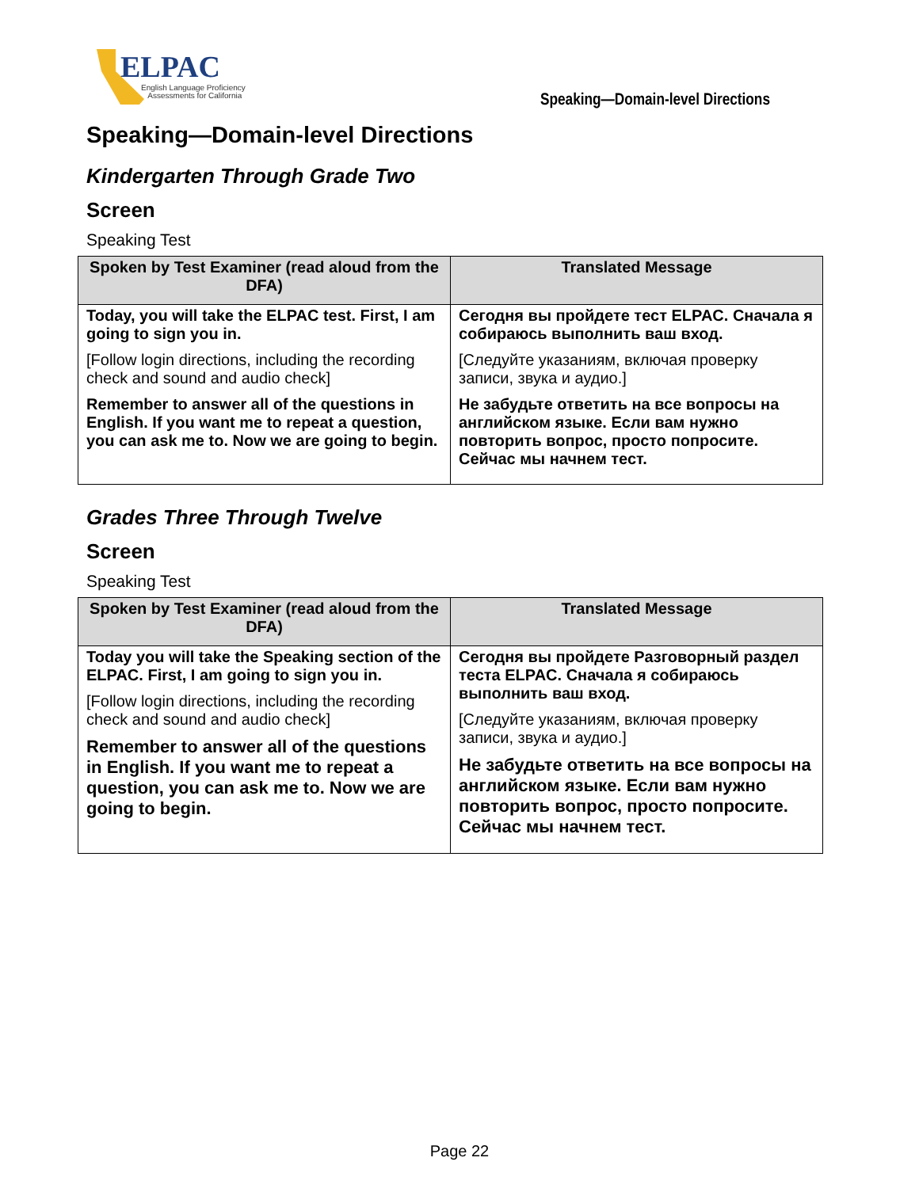ELPAC
English Language Proficiency
Assessments for California
Speaking—Domain-level Directions
Speaking—Domain-level Directions
Kindergarten Through Grade Two
Screen
Speaking Test
| Spoken by Test Examiner (read aloud from the DFA) | Translated Message |
| --- | --- |
| Today, you will take the ELPAC test. First, I am going to sign you in. [Follow login directions, including the recording check and sound and audio check] Remember to answer all of the questions in English. If you want me to repeat a question, you can ask me to. Now we are going to begin. | Сегодня вы пройдете тест ELPAC. Сначала я собираюсь выполнить ваш вход. [Следуйте указаниям, включая проверку записи, звука и аудио.] Не забудьте ответить на все вопросы на английском языке. Если вам нужно повторить вопрос, просто попросите. Сейчас мы начнем тест. |
Grades Three Through Twelve
Screen
Speaking Test
| Spoken by Test Examiner (read aloud from the DFA) | Translated Message |
| --- | --- |
| Today you will take the Speaking section of the ELPAC. First, I am going to sign you in. [Follow login directions, including the recording check and sound and audio check] Remember to answer all of the questions in English. If you want me to repeat a question, you can ask me to. Now we are going to begin. | Сегодня вы пройдете Разговорный раздел теста ELPAC. Сначала я собираюсь выполнить ваш вход. [Следуйте указаниям, включая проверку записи, звука и аудио.] Не забудьте ответить на все вопросы на английском языке. Если вам нужно повторить вопрос, просто попросите. Сейчас мы начнем тест. |
Page 22